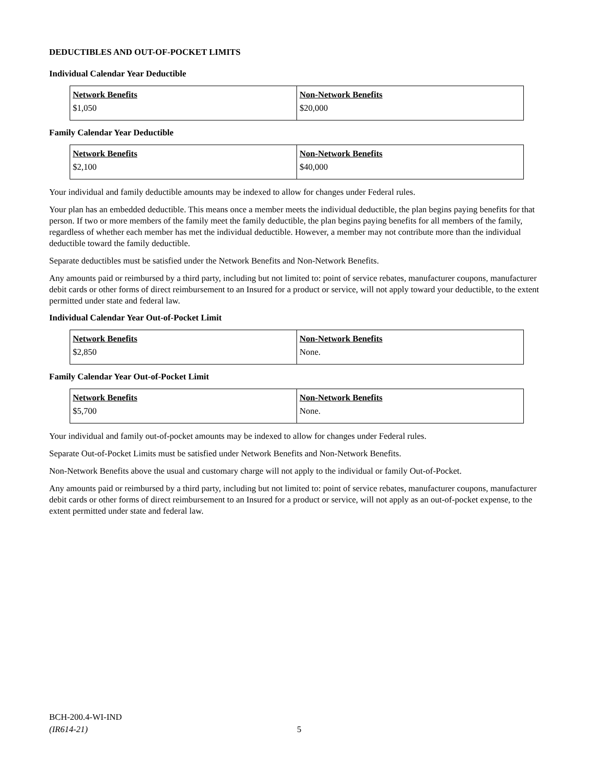DEDUCTIBLES AND OUT-OF-POCKET LIMITS
Individual Calendar Year Deductible
| Network Benefits $1,050 | Non-Network Benefits $20,000 |
Family Calendar Year Deductible
| Network Benefits $2,100 | Non-Network Benefits $40,000 |
Your individual and family deductible amounts may be indexed to allow for changes under Federal rules.
Your plan has an embedded deductible. This means once a member meets the individual deductible, the plan begins paying benefits for that person. If two or more members of the family meet the family deductible, the plan begins paying benefits for all members of the family, regardless of whether each member has met the individual deductible. However, a member may not contribute more than the individual deductible toward the family deductible.
Separate deductibles must be satisfied under the Network Benefits and Non-Network Benefits.
Any amounts paid or reimbursed by a third party, including but not limited to: point of service rebates, manufacturer coupons, manufacturer debit cards or other forms of direct reimbursement to an Insured for a product or service, will not apply toward your deductible, to the extent permitted under state and federal law.
Individual Calendar Year Out-of-Pocket Limit
| Network Benefits $2,850 | Non-Network Benefits None. |
Family Calendar Year Out-of-Pocket Limit
| Network Benefits $5,700 | Non-Network Benefits None. |
Your individual and family out-of-pocket amounts may be indexed to allow for changes under Federal rules.
Separate Out-of-Pocket Limits must be satisfied under Network Benefits and Non-Network Benefits.
Non-Network Benefits above the usual and customary charge will not apply to the individual or family Out-of-Pocket.
Any amounts paid or reimbursed by a third party, including but not limited to: point of service rebates, manufacturer coupons, manufacturer debit cards or other forms of direct reimbursement to an Insured for a product or service, will not apply as an out-of-pocket expense, to the extent permitted under state and federal law.
BCH-200.4-WI-IND
(IR614-21)
5